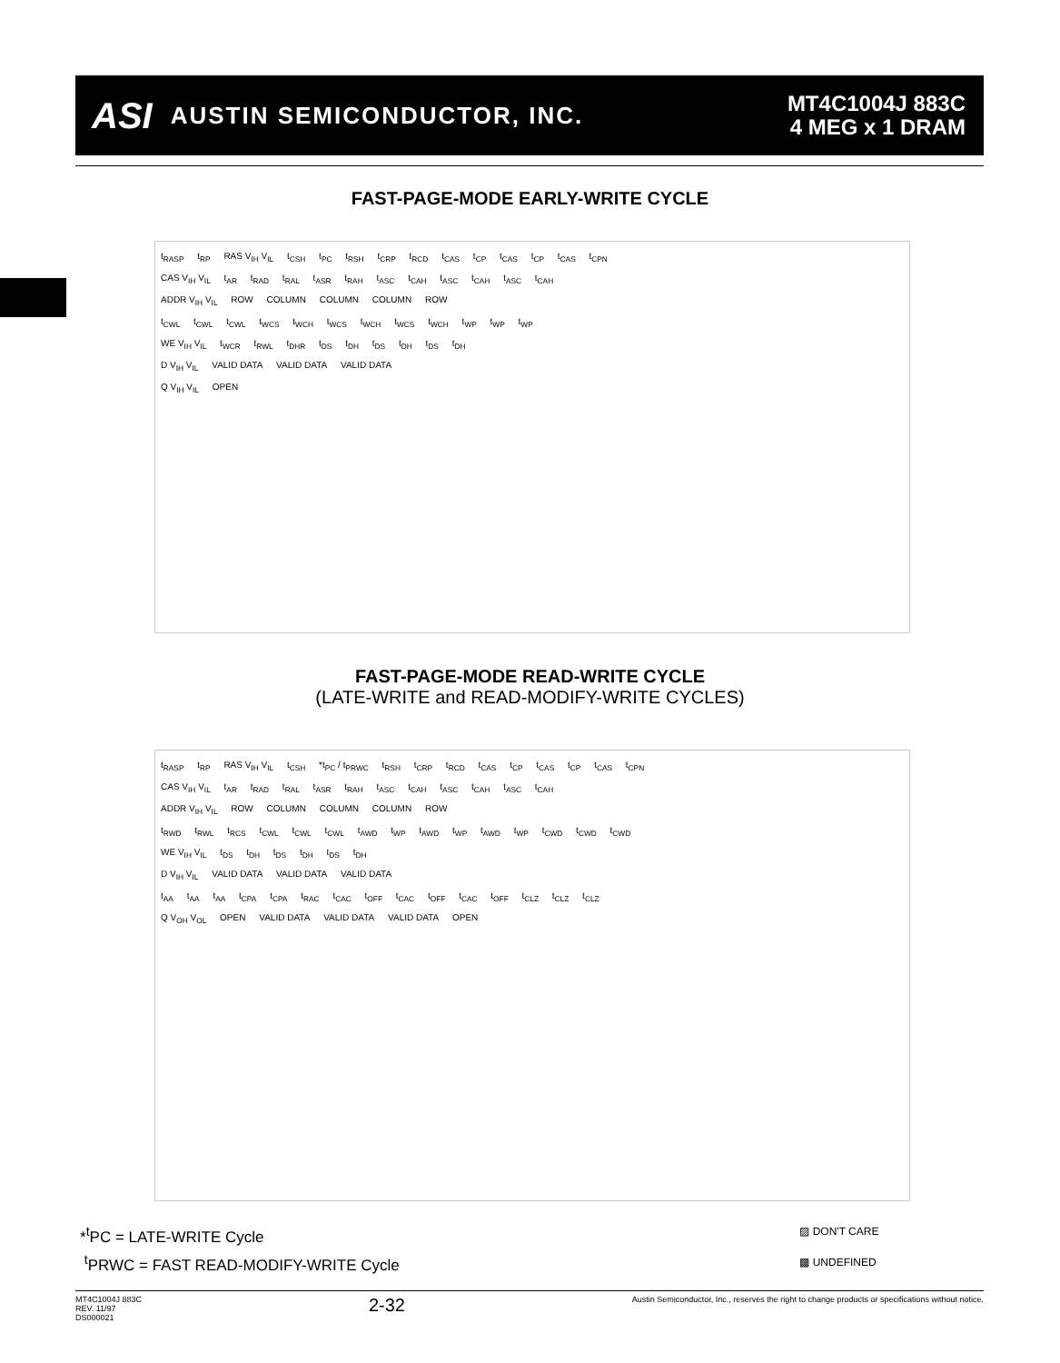ASI
AUSTIN SEMICONDUCTOR, INC.
MT4C1004J 883C
4 MEG x 1 DRAM
FAST-PAGE-MODE EARLY-WRITE CYCLE
t<sub>RASP</sub> t<sub>RP</sub> RAS V<sub>IH</sub> V<sub>IL</sub> t<sub>CSH</sub> t<sub>PC</sub> t<sub>RSH</sub> t<sub>CRP</sub> t<sub>RCD</sub> t<sub>CAS</sub> t<sub>CP</sub> t<sub>CAS</sub> t<sub>CP</sub> t<sub>CAS</sub> t<sub>CPN</sub>
CAS V<sub>IH</sub> V<sub>IL</sub> t<sub>AR</sub> t<sub>RAD</sub> t<sub>RAL</sub> t<sub>ASR</sub> t<sub>RAH</sub> t<sub>ASC</sub> t<sub>CAH</sub> t<sub>ASC</sub> t<sub>CAH</sub> t<sub>ASC</sub> t<sub>CAH</sub>
ADDR V<sub>IH</sub> V<sub>IL</sub> ROW COLUMN COLUMN COLUMN ROW
t<sub>CWL</sub> t<sub>CWL</sub> t<sub>CWL</sub> t<sub>WCS</sub> t<sub>WCH</sub> t<sub>WCS</sub> t<sub>WCH</sub> t<sub>WCS</sub> t<sub>WCH</sub> t<sub>WP</sub> t<sub>WP</sub> t<sub>WP</sub>
WE V<sub>IH</sub> V<sub>IL</sub> t<sub>WCR</sub> t<sub>RWL</sub> t<sub>DHR</sub> t<sub>DS</sub> t<sub>DH</sub> t<sub>DS</sub> t<sub>DH</sub> t<sub>DS</sub> t<sub>DH</sub>
D V<sub>IH</sub> V<sub>IL</sub> VALID DATA VALID DATA VALID DATA
Q V<sub>IH</sub> V<sub>IL</sub> OPEN
FAST-PAGE-MODE READ-WRITE CYCLE
(LATE-WRITE and READ-MODIFY-WRITE CYCLES)
t<sub>RASP</sub> t<sub>RP</sub> RAS V<sub>IH</sub> V<sub>IL</sub> t<sub>CSH</sub> *t<sub>PC</sub> / t<sub>PRWC</sub> t<sub>RSH</sub> t<sub>CRP</sub> t<sub>RCD</sub> t<sub>CAS</sub> t<sub>CP</sub> t<sub>CAS</sub> t<sub>CP</sub> t<sub>CAS</sub> t<sub>CPN</sub>
CAS V<sub>IH</sub> V<sub>IL</sub> t<sub>AR</sub> t<sub>RAD</sub> t<sub>RAL</sub> t<sub>ASR</sub> t<sub>RAH</sub> t<sub>ASC</sub> t<sub>CAH</sub> t<sub>ASC</sub> t<sub>CAH</sub> t<sub>ASC</sub> t<sub>CAH</sub>
ADDR V<sub>IH</sub> V<sub>IL</sub> ROW COLUMN COLUMN COLUMN ROW
t<sub>RWD</sub> t<sub>RWL</sub> t<sub>RCS</sub> t<sub>CWL</sub> t<sub>CWL</sub> t<sub>CWL</sub> t<sub>AWD</sub> t<sub>WP</sub> t<sub>AWD</sub> t<sub>WP</sub> t<sub>AWD</sub> t<sub>WP</sub> t<sub>CWD</sub> t<sub>CWD</sub> t<sub>CWD</sub>
WE V<sub>IH</sub> V<sub>IL</sub> t<sub>DS</sub> t<sub>DH</sub> t<sub>DS</sub> t<sub>DH</sub> t<sub>DS</sub> t<sub>DH</sub>
D V<sub>IH</sub> V<sub>IL</sub> VALID DATA VALID DATA VALID DATA
t<sub>AA</sub> t<sub>AA</sub> t<sub>AA</sub> t<sub>CPA</sub> t<sub>CPA</sub> t<sub>RAC</sub> t<sub>CAC</sub> t<sub>OFF</sub> t<sub>CAC</sub> t<sub>OFF</sub> t<sub>CAC</sub> t<sub>OFF</sub> t<sub>CLZ</sub> t<sub>CLZ</sub> t<sub>CLZ</sub>
Q V<sub>OH</sub> V<sub>OL</sub> OPEN VALID DATA VALID DATA VALID DATA OPEN
*<sup>t</sup>PC = LATE-WRITE Cycle
<sup>t</sup> PRWC = FAST READ-MODIFY-WRITE Cycle
▨ DON'T CARE
▩ UNDEFINED
MT4C1004J 883C
REV. 11/97
DS000021
2-32
Austin Semiconductor, Inc., reserves the right to change products or specifications without notice.